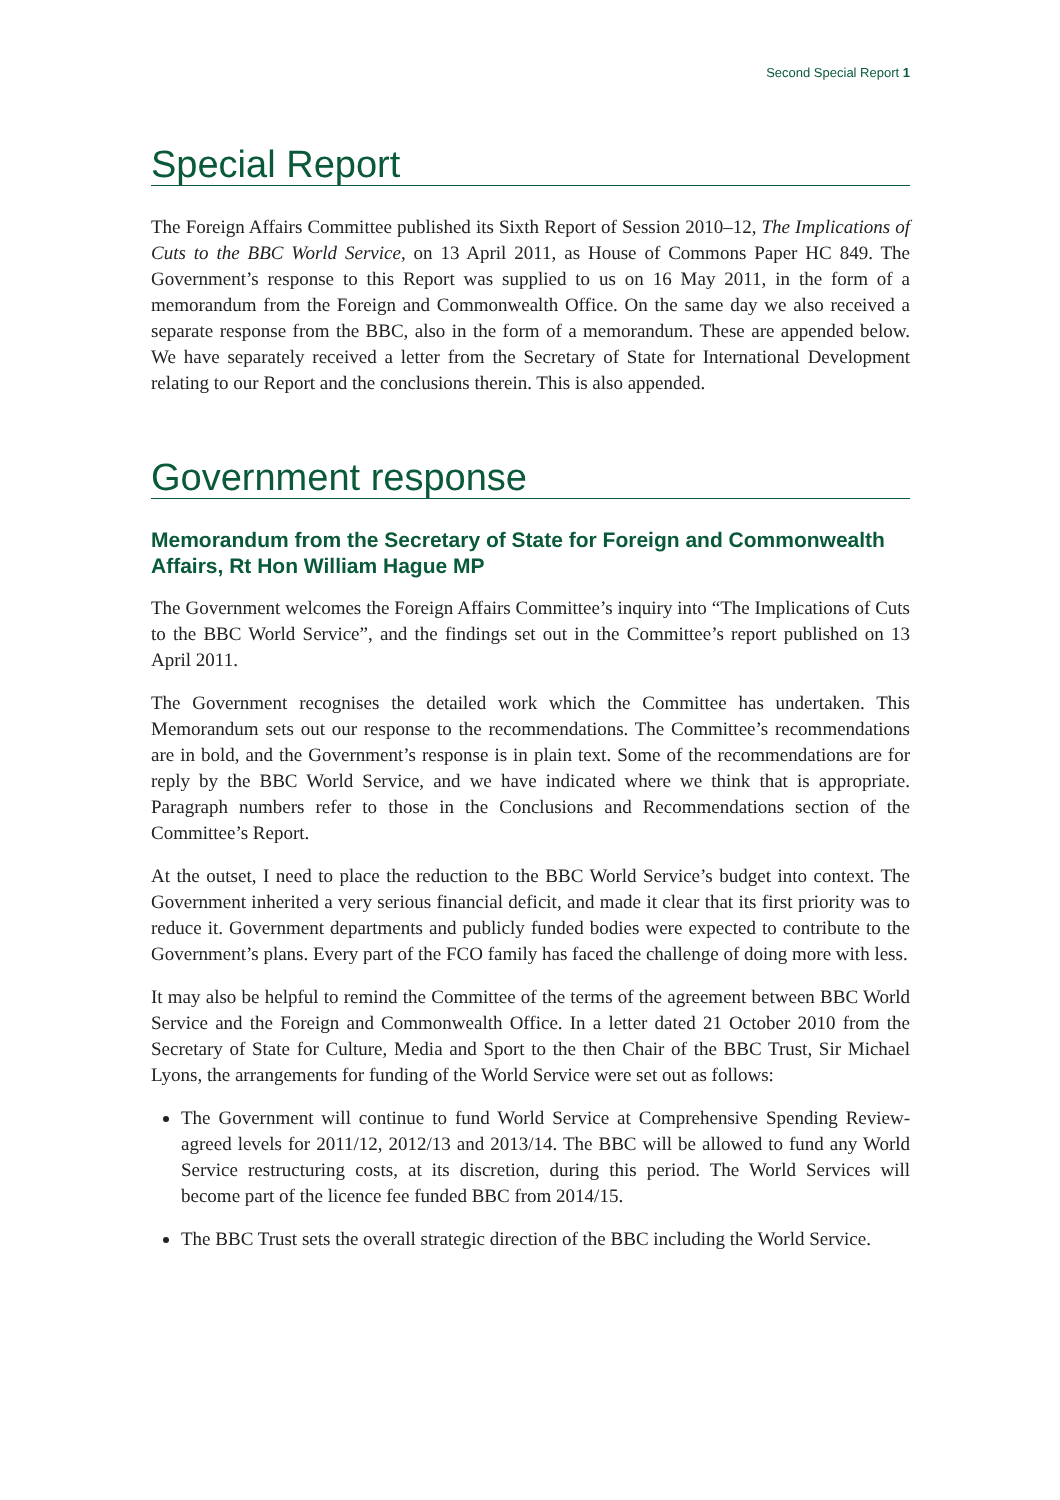Second Special Report 1
Special Report
The Foreign Affairs Committee published its Sixth Report of Session 2010–12, The Implications of Cuts to the BBC World Service, on 13 April 2011, as House of Commons Paper HC 849. The Government’s response to this Report was supplied to us on 16 May 2011, in the form of a memorandum from the Foreign and Commonwealth Office. On the same day we also received a separate response from the BBC, also in the form of a memorandum. These are appended below. We have separately received a letter from the Secretary of State for International Development relating to our Report and the conclusions therein. This is also appended.
Government response
Memorandum from the Secretary of State for Foreign and Commonwealth Affairs, Rt Hon William Hague MP
The Government welcomes the Foreign Affairs Committee’s inquiry into “The Implications of Cuts to the BBC World Service”, and the findings set out in the Committee’s report published on 13 April 2011.
The Government recognises the detailed work which the Committee has undertaken. This Memorandum sets out our response to the recommendations. The Committee’s recommendations are in bold, and the Government’s response is in plain text. Some of the recommendations are for reply by the BBC World Service, and we have indicated where we think that is appropriate. Paragraph numbers refer to those in the Conclusions and Recommendations section of the Committee’s Report.
At the outset, I need to place the reduction to the BBC World Service’s budget into context. The Government inherited a very serious financial deficit, and made it clear that its first priority was to reduce it. Government departments and publicly funded bodies were expected to contribute to the Government’s plans. Every part of the FCO family has faced the challenge of doing more with less.
It may also be helpful to remind the Committee of the terms of the agreement between BBC World Service and the Foreign and Commonwealth Office. In a letter dated 21 October 2010 from the Secretary of State for Culture, Media and Sport to the then Chair of the BBC Trust, Sir Michael Lyons, the arrangements for funding of the World Service were set out as follows:
The Government will continue to fund World Service at Comprehensive Spending Review-agreed levels for 2011/12, 2012/13 and 2013/14. The BBC will be allowed to fund any World Service restructuring costs, at its discretion, during this period. The World Services will become part of the licence fee funded BBC from 2014/15.
The BBC Trust sets the overall strategic direction of the BBC including the World Service.